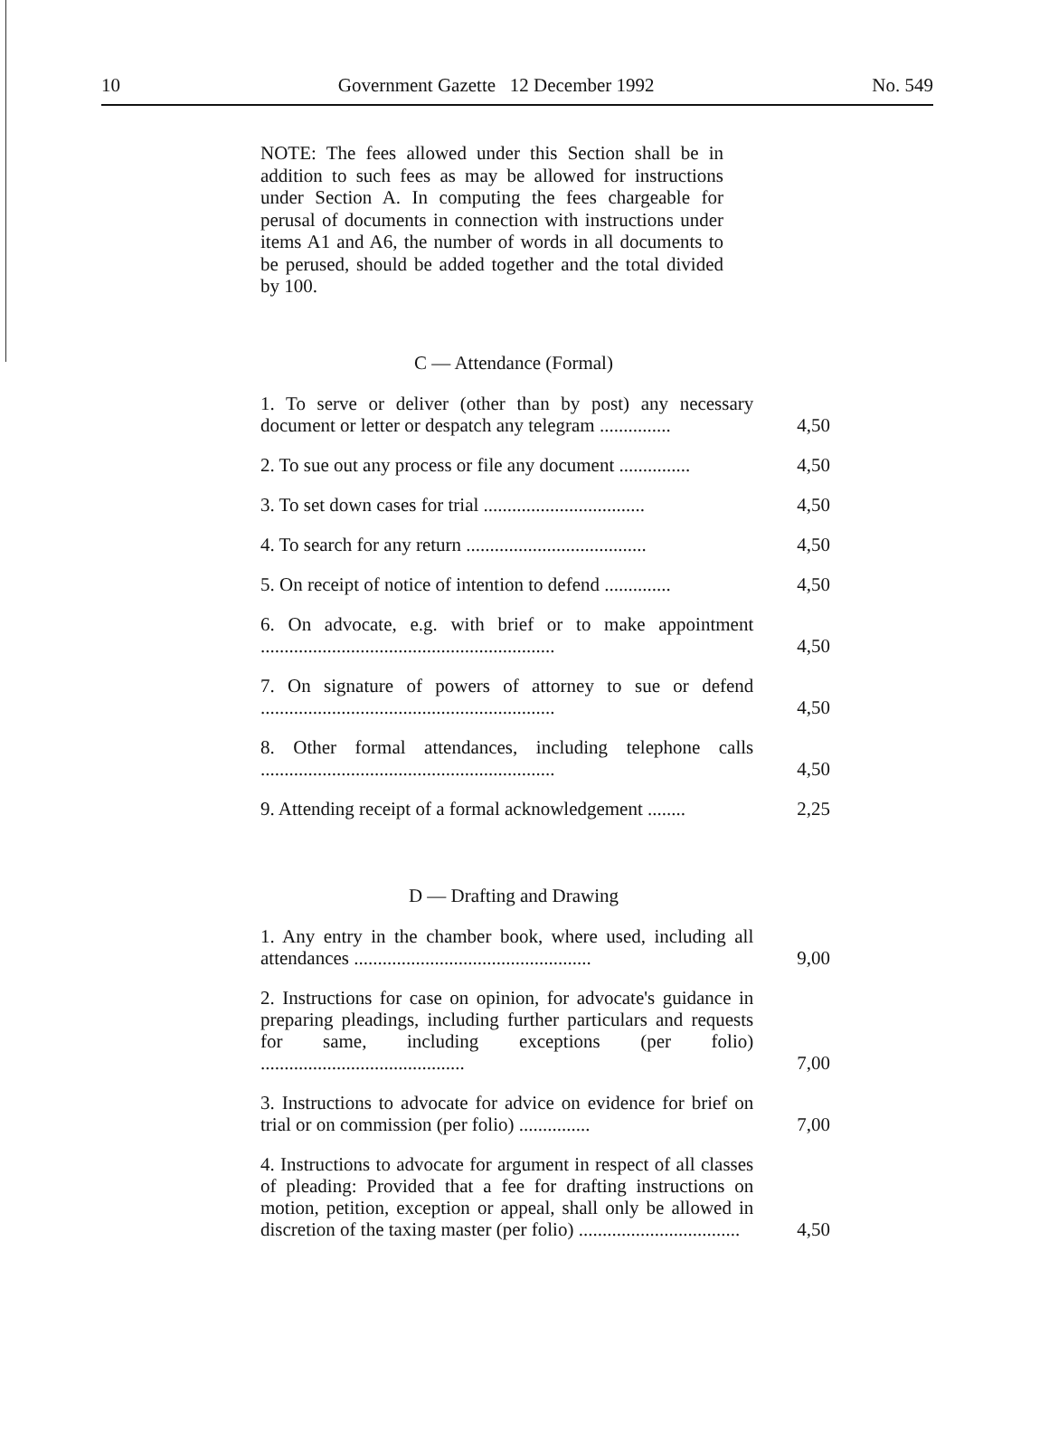10 Government Gazette 12 December 1992 No. 549
NOTE: The fees allowed under this Section shall be in addition to such fees as may be allowed for instructions under Section A. In computing the fees chargeable for perusal of documents in connection with instructions under items A1 and A6, the number of words in all documents to be perused, should be added together and the total divided by 100.
C — Attendance (Formal)
| 1. To serve or deliver (other than by post) any necessary document or letter or despatch any telegram ............... | 4,50 |
| 2. To sue out any process or file any document ............... | 4,50 |
| 3. To set down cases for trial .................................. | 4,50 |
| 4. To search for any return ...................................... | 4,50 |
| 5. On receipt of notice of intention to defend .............. | 4,50 |
| 6. On advocate, e.g. with brief or to make appointment .............................................................. | 4,50 |
| 7. On signature of powers of attorney to sue or defend .............................................................. | 4,50 |
| 8. Other formal attendances, including telephone calls .............................................................. | 4,50 |
| 9. Attending receipt of a formal acknowledgement ........ | 2,25 |
D — Drafting and Drawing
| 1. Any entry in the chamber book, where used, including all attendances .................................................. | 9,00 |
| 2. Instructions for case on opinion, for advocate's guidance in preparing pleadings, including further particulars and requests for same, including exceptions (per folio) ........................................... | 7,00 |
| 3. Instructions to advocate for advice on evidence for brief on trial or on commission (per folio) ............... | 7,00 |
| 4. Instructions to advocate for argument in respect of all classes of pleading: Provided that a fee for drafting instructions on motion, petition, exception or appeal, shall only be allowed in discretion of the taxing master (per folio) .................................. | 4,50 |